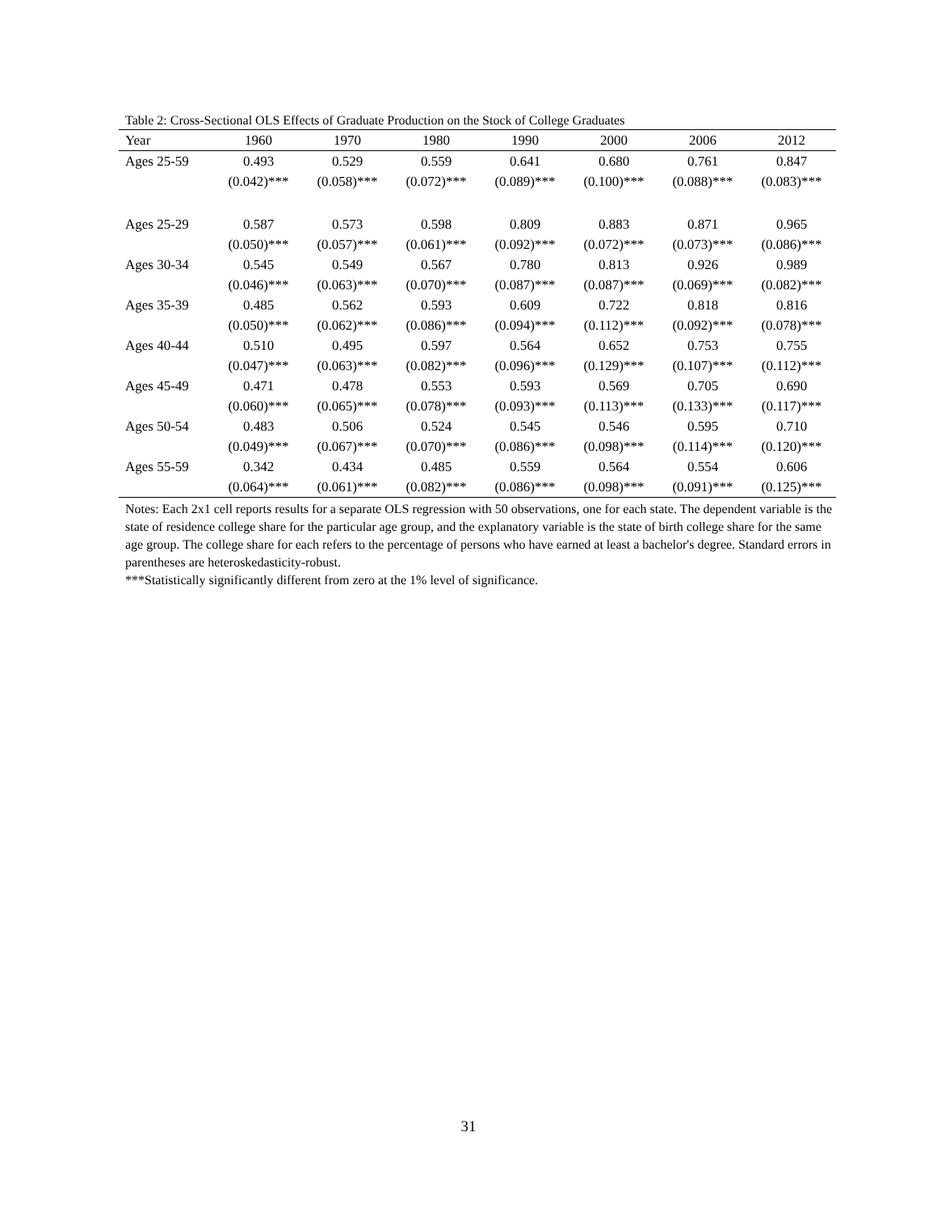Table 2: Cross-Sectional OLS Effects of Graduate Production on the Stock of College Graduates
| Year | 1960 | 1970 | 1980 | 1990 | 2000 | 2006 | 2012 |
| --- | --- | --- | --- | --- | --- | --- | --- |
| Ages 25-59 | 0.493 | 0.529 | 0.559 | 0.641 | 0.680 | 0.761 | 0.847 |
| | (0.042)*** | (0.058)*** | (0.072)*** | (0.089)*** | (0.100)*** | (0.088)*** | (0.083)*** |
| Ages 25-29 | 0.587 | 0.573 | 0.598 | 0.809 | 0.883 | 0.871 | 0.965 |
| | (0.050)*** | (0.057)*** | (0.061)*** | (0.092)*** | (0.072)*** | (0.073)*** | (0.086)*** |
| Ages 30-34 | 0.545 | 0.549 | 0.567 | 0.780 | 0.813 | 0.926 | 0.989 |
| | (0.046)*** | (0.063)*** | (0.070)*** | (0.087)*** | (0.087)*** | (0.069)*** | (0.082)*** |
| Ages 35-39 | 0.485 | 0.562 | 0.593 | 0.609 | 0.722 | 0.818 | 0.816 |
| | (0.050)*** | (0.062)*** | (0.086)*** | (0.094)*** | (0.112)*** | (0.092)*** | (0.078)*** |
| Ages 40-44 | 0.510 | 0.495 | 0.597 | 0.564 | 0.652 | 0.753 | 0.755 |
| | (0.047)*** | (0.063)*** | (0.082)*** | (0.096)*** | (0.129)*** | (0.107)*** | (0.112)*** |
| Ages 45-49 | 0.471 | 0.478 | 0.553 | 0.593 | 0.569 | 0.705 | 0.690 |
| | (0.060)*** | (0.065)*** | (0.078)*** | (0.093)*** | (0.113)*** | (0.133)*** | (0.117)*** |
| Ages 50-54 | 0.483 | 0.506 | 0.524 | 0.545 | 0.546 | 0.595 | 0.710 |
| | (0.049)*** | (0.067)*** | (0.070)*** | (0.086)*** | (0.098)*** | (0.114)*** | (0.120)*** |
| Ages 55-59 | 0.342 | 0.434 | 0.485 | 0.559 | 0.564 | 0.554 | 0.606 |
| | (0.064)*** | (0.061)*** | (0.082)*** | (0.086)*** | (0.098)*** | (0.091)*** | (0.125)*** |
Notes: Each 2x1 cell reports results for a separate OLS regression with 50 observations, one for each state. The dependent variable is the state of residence college share for the particular age group, and the explanatory variable is the state of birth college share for the same age group. The college share for each refers to the percentage of persons who have earned at least a bachelor's degree. Standard errors in parentheses are heteroskedasticity-robust.
***Statistically significantly different from zero at the 1% level of significance.
31